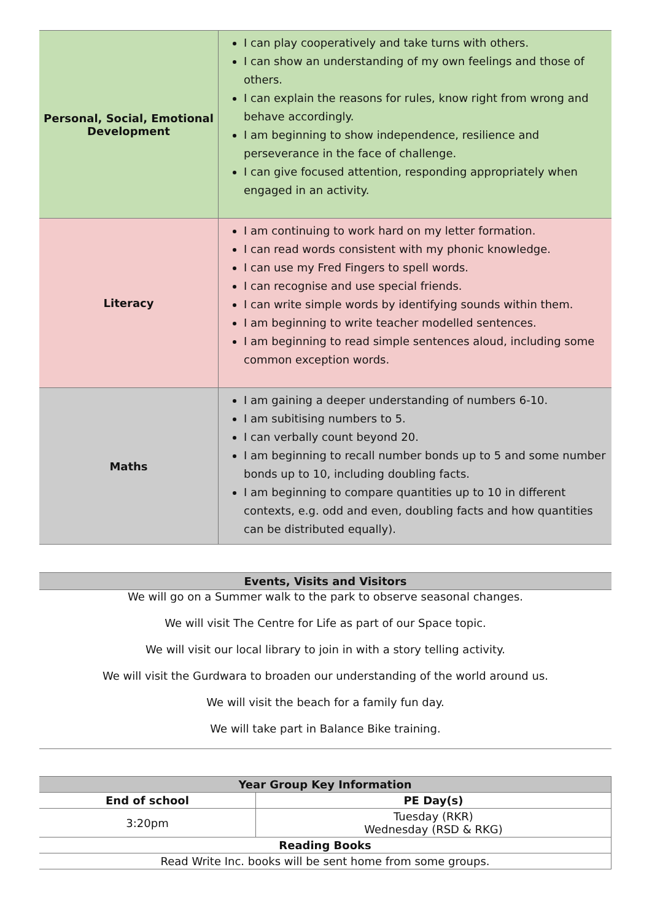| Personal, Social, Emotional Development | I can play cooperatively and take turns with others. I can show an understanding of my own feelings and those of others. I can explain the reasons for rules, know right from wrong and behave accordingly. I am beginning to show independence, resilience and perseverance in the face of challenge. I can give focused attention, responding appropriately when engaged in an activity. |
| Literacy | I am continuing to work hard on my letter formation. I can read words consistent with my phonic knowledge. I can use my Fred Fingers to spell words. I can recognise and use special friends. I can write simple words by identifying sounds within them. I am beginning to write teacher modelled sentences. I am beginning to read simple sentences aloud, including some common exception words. |
| Maths | I am gaining a deeper understanding of numbers 6-10. I am subitising numbers to 5. I can verbally count beyond 20. I am beginning to recall number bonds up to 5 and some number bonds up to 10, including doubling facts. I am beginning to compare quantities up to 10 in different contexts, e.g. odd and even, doubling facts and how quantities can be distributed equally). |
Events, Visits and Visitors
We will go on a Summer walk to the park to observe seasonal changes.
We will visit The Centre for Life as part of our Space topic.
We will visit our local library to join in with a story telling activity.
We will visit the Gurdwara to broaden our understanding of the world around us.
We will visit the beach for a family fun day.
We will take part in Balance Bike training.
| Year Group Key Information | |
| --- | --- |
| End of school | PE Day(s) |
| 3:20pm | Tuesday (RKR) Wednesday (RSD & RKG) |
| Reading Books | |
| Read Write Inc. books will be sent home from some groups. | |